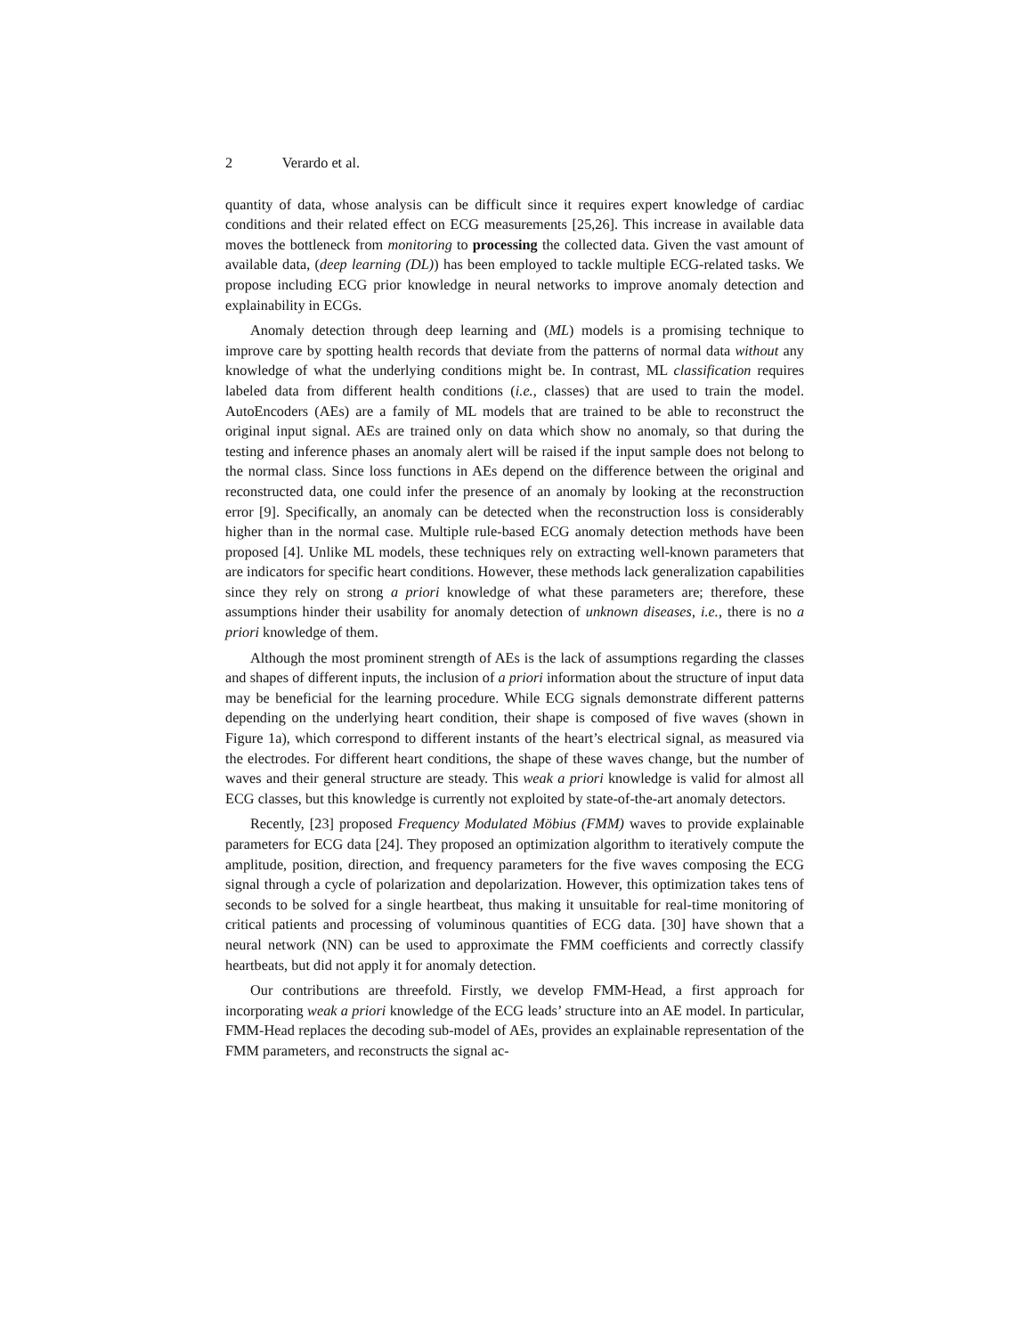2 Verardo et al.
quantity of data, whose analysis can be difficult since it requires expert knowledge of cardiac conditions and their related effect on ECG measurements [25,26]. This increase in available data moves the bottleneck from monitoring to processing the collected data. Given the vast amount of available data, (deep learning (DL)) has been employed to tackle multiple ECG-related tasks. We propose including ECG prior knowledge in neural networks to improve anomaly detection and explainability in ECGs.
Anomaly detection through deep learning and (ML) models is a promising technique to improve care by spotting health records that deviate from the patterns of normal data without any knowledge of what the underlying conditions might be. In contrast, ML classification requires labeled data from different health conditions (i.e., classes) that are used to train the model. AutoEncoders (AEs) are a family of ML models that are trained to be able to reconstruct the original input signal. AEs are trained only on data which show no anomaly, so that during the testing and inference phases an anomaly alert will be raised if the input sample does not belong to the normal class. Since loss functions in AEs depend on the difference between the original and reconstructed data, one could infer the presence of an anomaly by looking at the reconstruction error [9]. Specifically, an anomaly can be detected when the reconstruction loss is considerably higher than in the normal case. Multiple rule-based ECG anomaly detection methods have been proposed [4]. Unlike ML models, these techniques rely on extracting well-known parameters that are indicators for specific heart conditions. However, these methods lack generalization capabilities since they rely on strong a priori knowledge of what these parameters are; therefore, these assumptions hinder their usability for anomaly detection of unknown diseases, i.e., there is no a priori knowledge of them.
Although the most prominent strength of AEs is the lack of assumptions regarding the classes and shapes of different inputs, the inclusion of a priori information about the structure of input data may be beneficial for the learning procedure. While ECG signals demonstrate different patterns depending on the underlying heart condition, their shape is composed of five waves (shown in Figure 1a), which correspond to different instants of the heart’s electrical signal, as measured via the electrodes. For different heart conditions, the shape of these waves change, but the number of waves and their general structure are steady. This weak a priori knowledge is valid for almost all ECG classes, but this knowledge is currently not exploited by state-of-the-art anomaly detectors.
Recently, [23] proposed Frequency Modulated Möbius (FMM) waves to provide explainable parameters for ECG data [24]. They proposed an optimization algorithm to iteratively compute the amplitude, position, direction, and frequency parameters for the five waves composing the ECG signal through a cycle of polarization and depolarization. However, this optimization takes tens of seconds to be solved for a single heartbeat, thus making it unsuitable for real-time monitoring of critical patients and processing of voluminous quantities of ECG data. [30] have shown that a neural network (NN) can be used to approximate the FMM coefficients and correctly classify heartbeats, but did not apply it for anomaly detection.
Our contributions are threefold. Firstly, we develop FMM-Head, a first approach for incorporating weak a priori knowledge of the ECG leads’ structure into an AE model. In particular, FMM-Head replaces the decoding sub-model of AEs, provides an explainable representation of the FMM parameters, and reconstructs the signal ac-